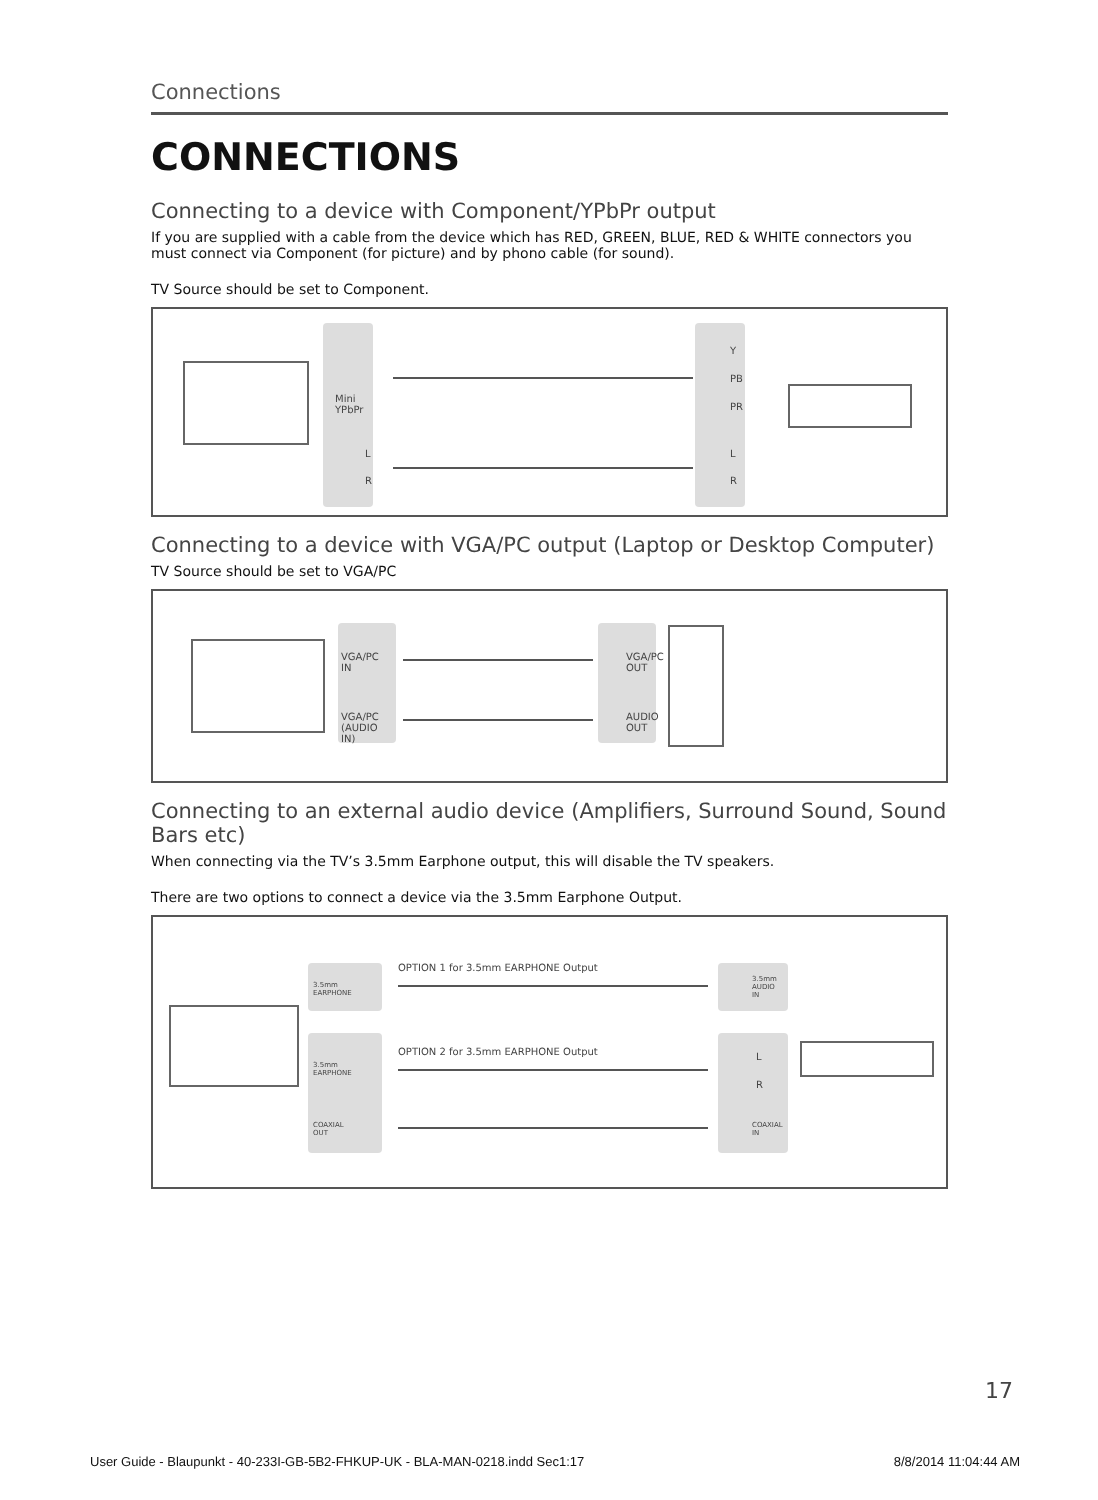Connections
CONNECTIONS
Connecting to a device with Component/YPbPr output
If you are supplied with a cable from the device which has RED, GREEN, BLUE, RED & WHITE connectors you must connect via Component (for picture) and by phono cable (for sound).
TV Source should be set to Component.
Mini
YPbPr
L
R
Y
PB
PR
L
R
Connecting to a device with VGA/PC output (Laptop or Desktop Computer)
TV Source should be set to VGA/PC
VGA/PC
IN
VGA/PC
(AUDIO
IN)
VGA/PC
OUT
AUDIO
OUT
Connecting to an external audio device (Amplifiers, Surround Sound, Sound Bars etc)
When connecting via the TV’s 3.5mm Earphone output, this will disable the TV speakers.
There are two options to connect a device via the 3.5mm Earphone Output.
3.5mm
EARPHONE
OPTION 1 for 3.5mm EARPHONE Output
3.5mm
AUDIO
IN
3.5mm
EARPHONE
COAXIAL
OUT
OPTION 2 for 3.5mm EARPHONE Output
L
R
COAXIAL
IN
17
User Guide - Blaupunkt - 40-233I-GB-5B2-FHKUP-UK - BLA-MAN-0218.indd Sec1:17 8/8/2014 11:04:44 AM